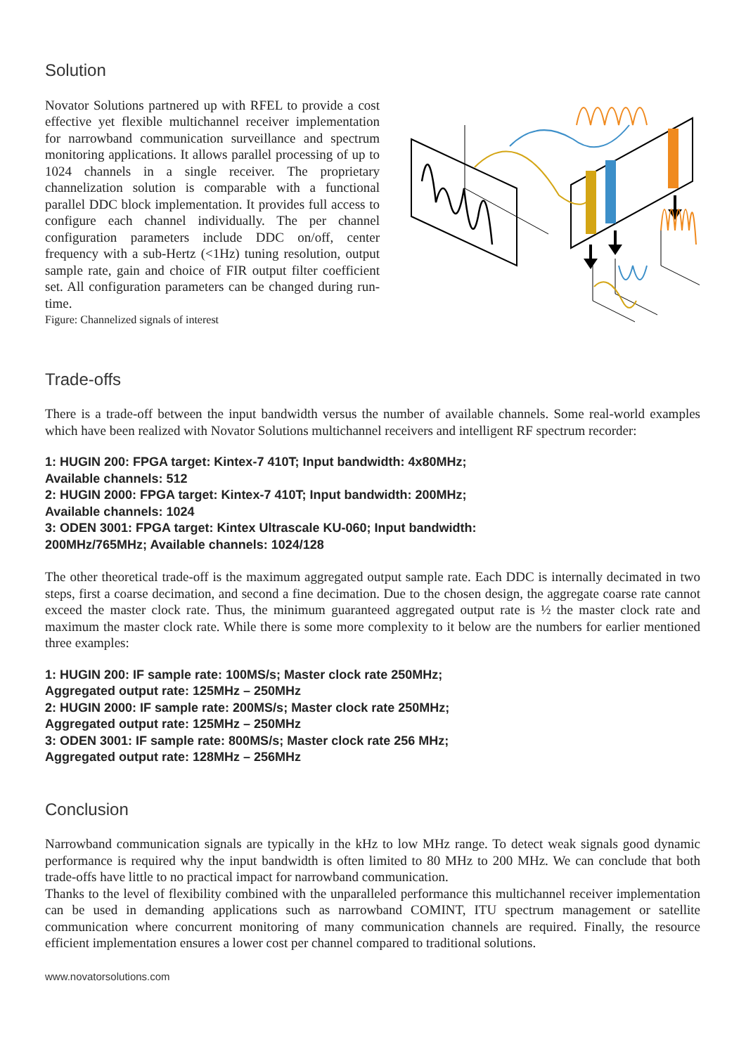Solution
Novator Solutions partnered up with RFEL to provide a cost effective yet flexible multichannel receiver implementation for narrowband communication surveillance and spectrum monitoring applications. It allows parallel processing of up to 1024 channels in a single receiver. The proprietary channelization solution is comparable with a functional parallel DDC block implementation. It provides full access to configure each channel individually. The per channel configuration parameters include DDC on/off, center frequency with a sub-Hertz (<1Hz) tuning resolution, output sample rate, gain and choice of FIR output filter coefficient set. All configuration parameters can be changed during run-time.
Figure: Channelized signals of interest
Trade-offs
There is a trade-off between the input bandwidth versus the number of available channels. Some real-world examples which have been realized with Novator Solutions multichannel receivers and intelligent RF spectrum recorder:
1: HUGIN 200: FPGA target: Kintex-7 410T; Input bandwidth: 4x80MHz;
Available channels: 512
2: HUGIN 2000: FPGA target: Kintex-7 410T; Input bandwidth: 200MHz;
Available channels: 1024
3: ODEN 3001: FPGA target: Kintex Ultrascale KU-060; Input bandwidth:
200MHz/765MHz; Available channels: 1024/128
The other theoretical trade-off is the maximum aggregated output sample rate. Each DDC is internally decimated in two steps, first a coarse decimation, and second a fine decimation. Due to the chosen design, the aggregate coarse rate cannot exceed the master clock rate. Thus, the minimum guaranteed aggregated output rate is ½ the master clock rate and maximum the master clock rate. While there is some more complexity to it below are the numbers for earlier mentioned three examples:
1: HUGIN 200: IF sample rate: 100MS/s; Master clock rate 250MHz;
Aggregated output rate: 125MHz – 250MHz
2: HUGIN 2000: IF sample rate: 200MS/s; Master clock rate 250MHz;
Aggregated output rate: 125MHz – 250MHz
3: ODEN 3001: IF sample rate: 800MS/s; Master clock rate 256 MHz;
Aggregated output rate: 128MHz – 256MHz
Conclusion
Narrowband communication signals are typically in the kHz to low MHz range. To detect weak signals good dynamic performance is required why the input bandwidth is often limited to 80 MHz to 200 MHz. We can conclude that both trade-offs have little to no practical impact for narrowband communication.
Thanks to the level of flexibility combined with the unparalleled performance this multichannel receiver implementation can be used in demanding applications such as narrowband COMINT, ITU spectrum management or satellite communication where concurrent monitoring of many communication channels are required. Finally, the resource efficient implementation ensures a lower cost per channel compared to traditional solutions.
www.novatorsolutions.com